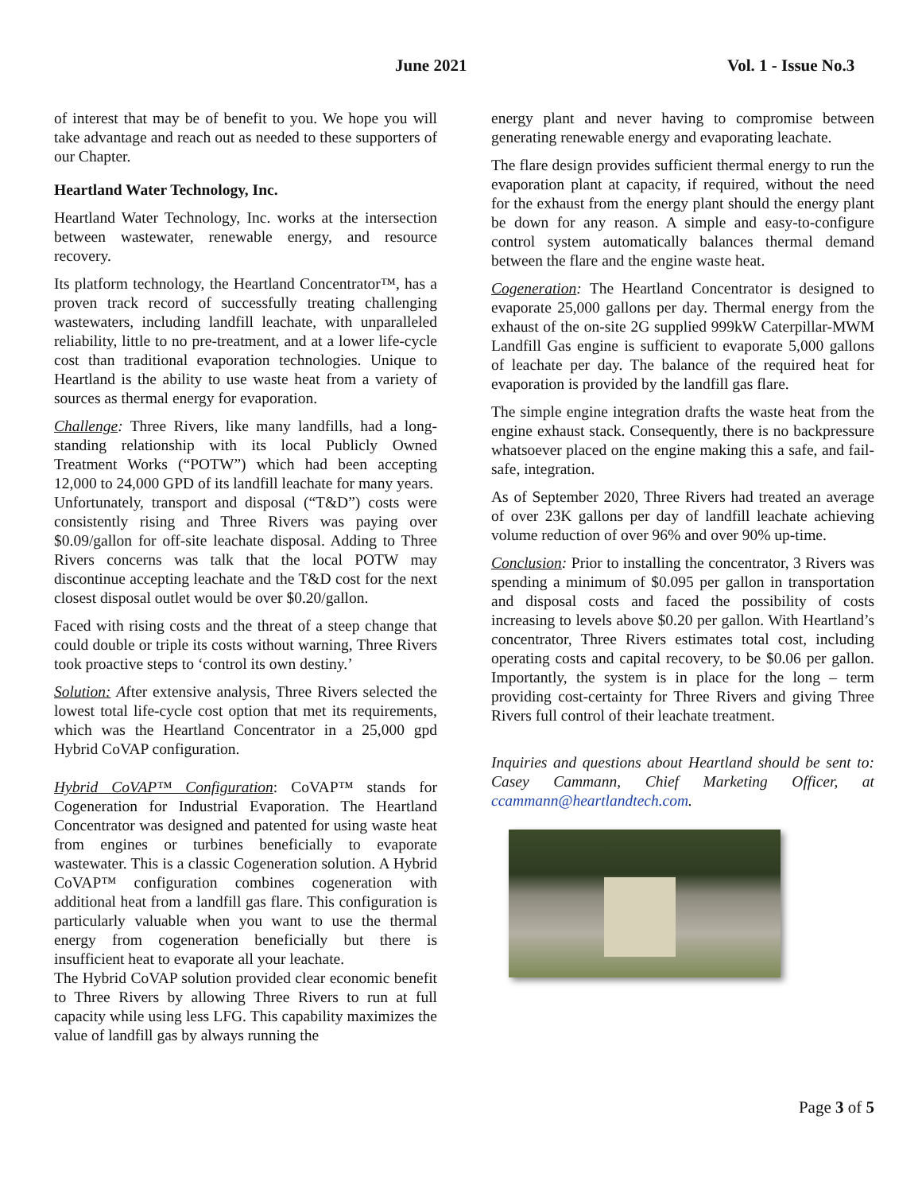June 2021 Vol. 1 - Issue No.3
of interest that may be of benefit to you. We hope you will take advantage and reach out as needed to these supporters of our Chapter.
Heartland Water Technology, Inc.
Heartland Water Technology, Inc. works at the intersection between wastewater, renewable energy, and resource recovery.
Its platform technology, the Heartland Concentrator™, has a proven track record of successfully treating challenging wastewaters, including landfill leachate, with unparalleled reliability, little to no pre-treatment, and at a lower life-cycle cost than traditional evaporation technologies. Unique to Heartland is the ability to use waste heat from a variety of sources as thermal energy for evaporation.
Challenge: Three Rivers, like many landfills, had a long-standing relationship with its local Publicly Owned Treatment Works (“POTW”) which had been accepting 12,000 to 24,000 GPD of its landfill leachate for many years.
Unfortunately, transport and disposal (“T&D”) costs were consistently rising and Three Rivers was paying over $0.09/gallon for off-site leachate disposal. Adding to Three Rivers concerns was talk that the local POTW may discontinue accepting leachate and the T&D cost for the next closest disposal outlet would be over $0.20/gallon.
Faced with rising costs and the threat of a steep change that could double or triple its costs without warning, Three Rivers took proactive steps to ‘control its own destiny.’
Solution: After extensive analysis, Three Rivers selected the lowest total life-cycle cost option that met its requirements, which was the Heartland Concentrator in a 25,000 gpd Hybrid CoVAP configuration.
Hybrid CoVAP™ Configuration: CoVAP™ stands for Cogeneration for Industrial Evaporation. The Heartland Concentrator was designed and patented for using waste heat from engines or turbines beneficially to evaporate wastewater. This is a classic Cogeneration solution. A Hybrid CoVAP™ configuration combines cogeneration with additional heat from a landfill gas flare. This configuration is particularly valuable when you want to use the thermal energy from cogeneration beneficially but there is insufficient heat to evaporate all your leachate.
The Hybrid CoVAP solution provided clear economic benefit to Three Rivers by allowing Three Rivers to run at full capacity while using less LFG. This capability maximizes the value of landfill gas by always running the
energy plant and never having to compromise between generating renewable energy and evaporating leachate.
The flare design provides sufficient thermal energy to run the evaporation plant at capacity, if required, without the need for the exhaust from the energy plant should the energy plant be down for any reason. A simple and easy-to-configure control system automatically balances thermal demand between the flare and the engine waste heat.
Cogeneration: The Heartland Concentrator is designed to evaporate 25,000 gallons per day. Thermal energy from the exhaust of the on-site 2G supplied 999kW Caterpillar-MWM Landfill Gas engine is sufficient to evaporate 5,000 gallons of leachate per day. The balance of the required heat for evaporation is provided by the landfill gas flare.
The simple engine integration drafts the waste heat from the engine exhaust stack. Consequently, there is no backpressure whatsoever placed on the engine making this a safe, and fail-safe, integration.
As of September 2020, Three Rivers had treated an average of over 23K gallons per day of landfill leachate achieving volume reduction of over 96% and over 90% up-time.
Conclusion: Prior to installing the concentrator, 3 Rivers was spending a minimum of $0.095 per gallon in transportation and disposal costs and faced the possibility of costs increasing to levels above $0.20 per gallon. With Heartland’s concentrator, Three Rivers estimates total cost, including operating costs and capital recovery, to be $0.06 per gallon. Importantly, the system is in place for the long – term providing cost-certainty for Three Rivers and giving Three Rivers full control of their leachate treatment.
Inquiries and questions about Heartland should be sent to: Casey Cammann, Chief Marketing Officer, at ccammann@heartlandtech.com.
Page 3 of 5